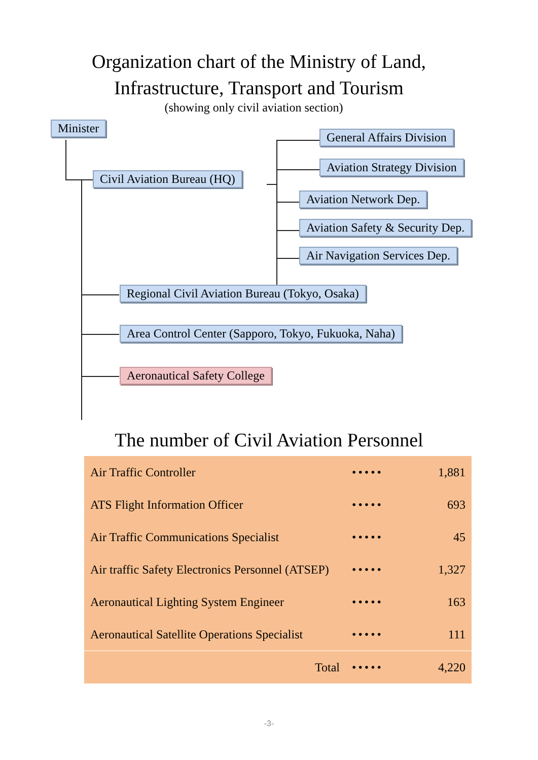Organization chart of the Ministry of Land,
Infrastructure, Transport and Tourism
(showing only civil aviation section)
Minister
General Affairs Division
Aviation Strategy Division
Civil Aviation Bureau (HQ)
Aviation Network Dep.
Aviation Safety & Security Dep.
Air Navigation Services Dep.
Regional Civil Aviation Bureau (Tokyo, Osaka)
Area Control Center (Sapporo, Tokyo, Fukuoka, Naha)
Aeronautical Safety College
The number of Civil Aviation Personnel
| Air Traffic Controller | ••••• | 1,881 |
| ATS Flight Information Officer | ••••• | 693 |
| Air Traffic Communications Specialist | ••••• | 45 |
| Air traffic Safety Electronics Personnel (ATSEP) | ••••• | 1,327 |
| Aeronautical Lighting System Engineer | ••••• | 163 |
| Aeronautical Satellite Operations Specialist | ••••• | 111 |
| Total | ••••• | 4,220 |
-3-